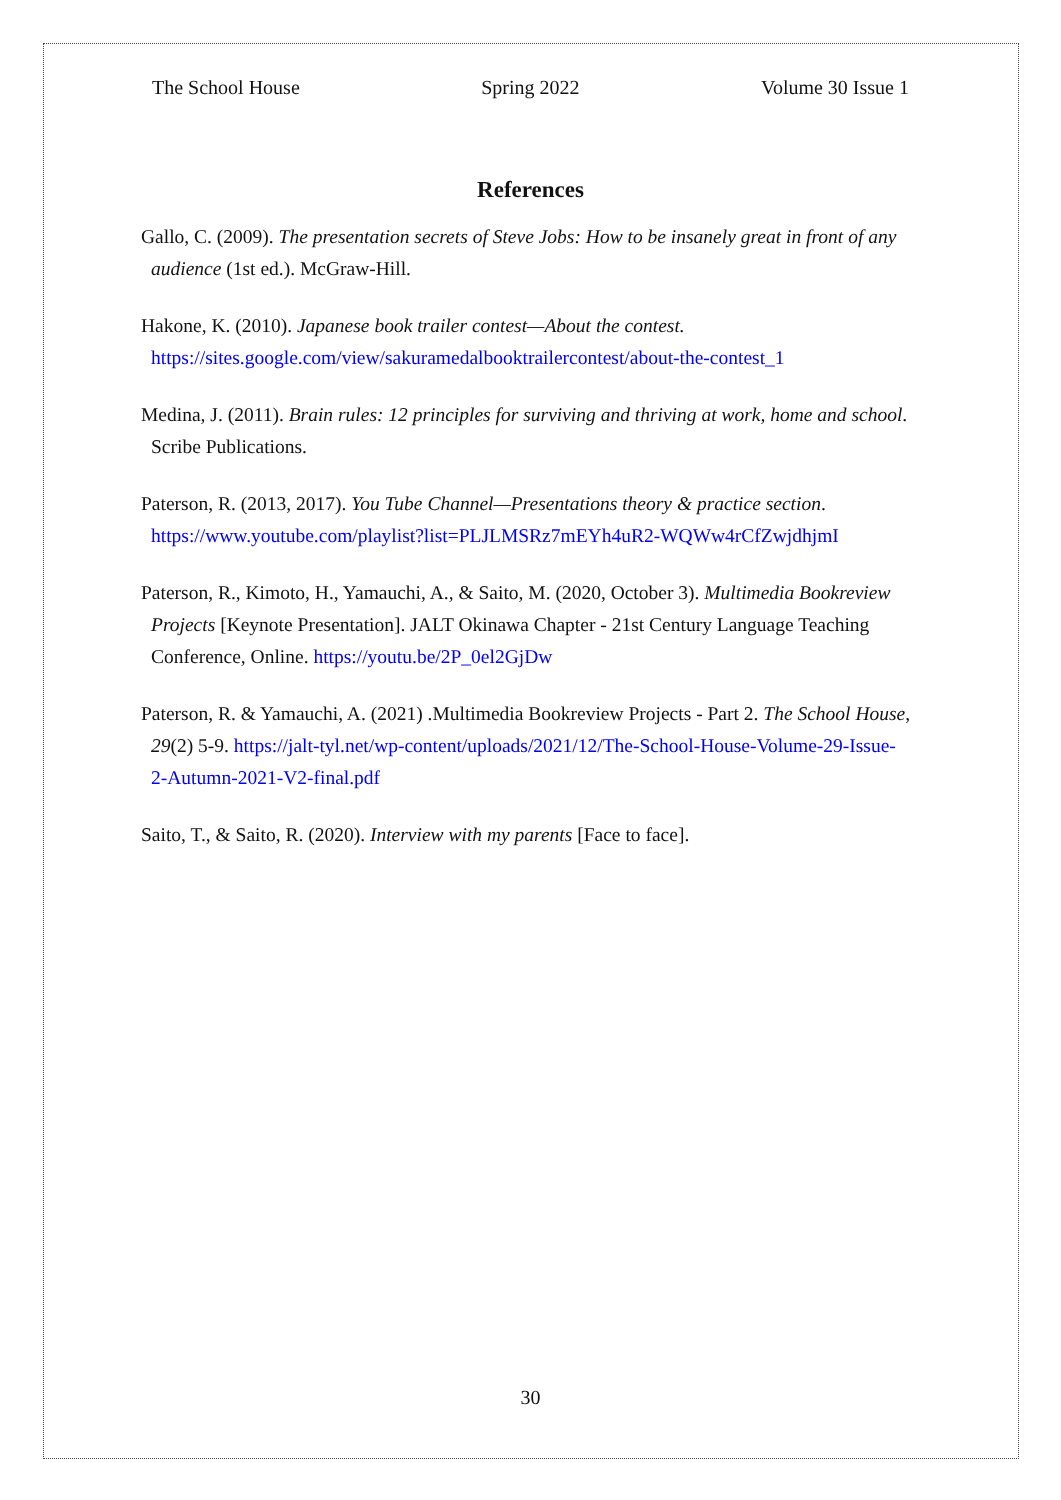The School House Spring 2022 Volume 30 Issue 1
References
Gallo, C. (2009). The presentation secrets of Steve Jobs: How to be insanely great in front of any audience (1st ed.). McGraw-Hill.
Hakone, K. (2010). Japanese book trailer contest—About the contest. https://sites.google.com/view/sakuramedalbooktrailercontest/about-the-contest_1
Medina, J. (2011). Brain rules: 12 principles for surviving and thriving at work, home and school. Scribe Publications.
Paterson, R. (2013, 2017). You Tube Channel—Presentations theory & practice section. https://www.youtube.com/playlist?list=PLJLMSRz7mEYh4uR2-WQWw4rCfZwjdhjmI
Paterson, R., Kimoto, H., Yamauchi, A., & Saito, M. (2020, October 3). Multimedia Bookreview Projects [Keynote Presentation]. JALT Okinawa Chapter - 21st Century Language Teaching Conference, Online. https://youtu.be/2P_0el2GjDw
Paterson, R. & Yamauchi, A. (2021) .Multimedia Bookreview Projects - Part 2. The School House, 29(2) 5-9. https://jalt-tyl.net/wp-content/uploads/2021/12/The-School-House-Volume-29-Issue-2-Autumn-2021-V2-final.pdf
Saito, T., & Saito, R. (2020). Interview with my parents [Face to face].
30